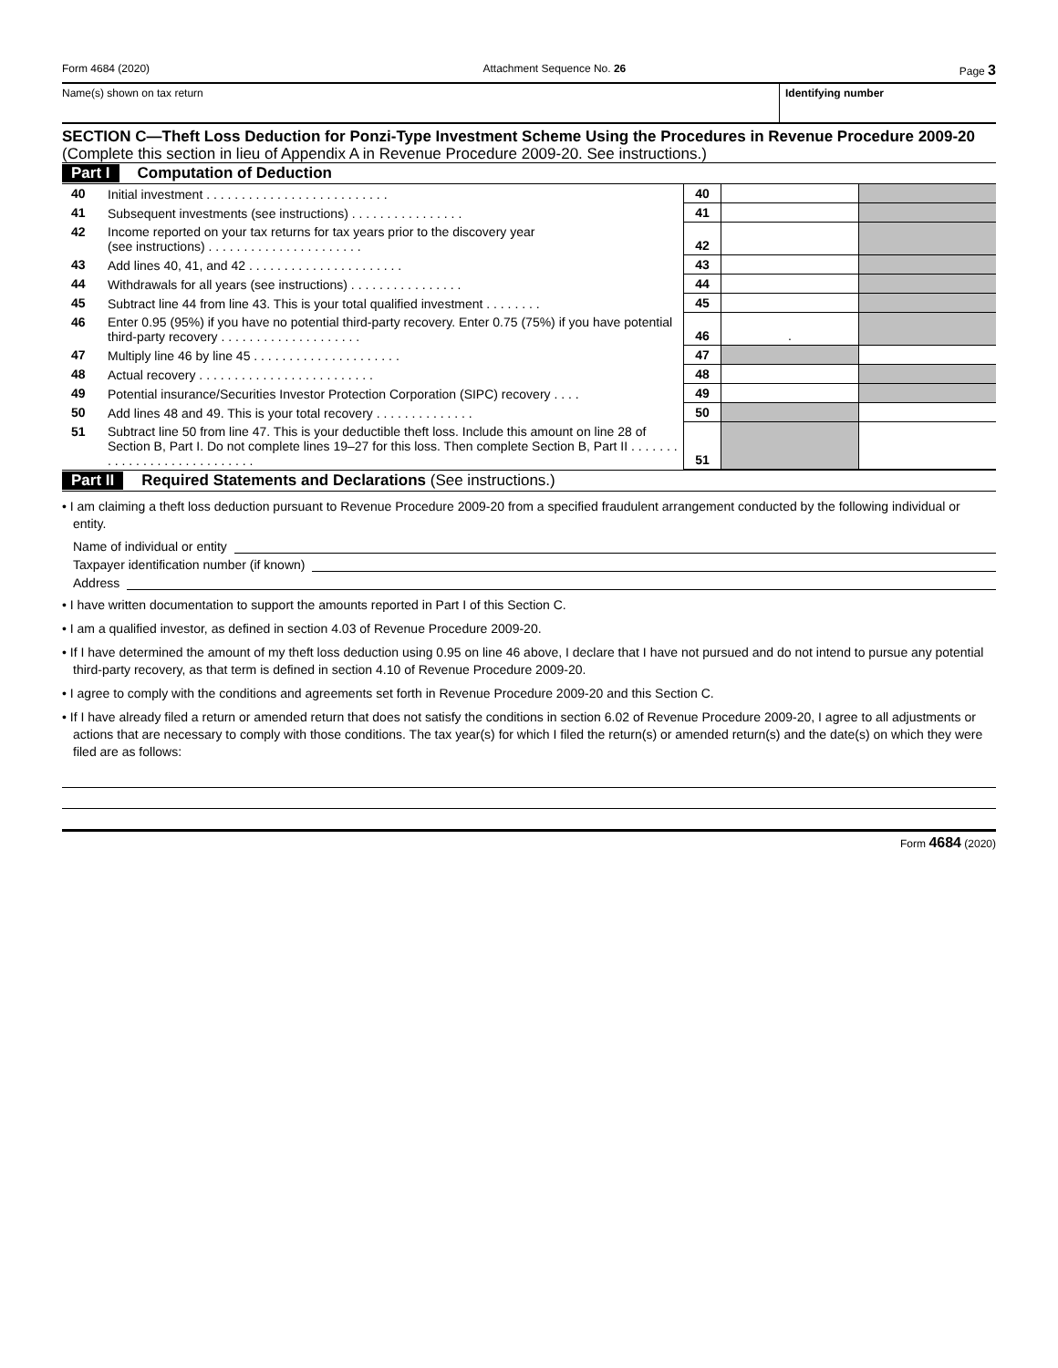Form 4684 (2020) Attachment Sequence No. 26 Page 3
Name(s) shown on tax return Identifying number
SECTION C—Theft Loss Deduction for Ponzi-Type Investment Scheme Using the Procedures in Revenue Procedure 2009-20 (Complete this section in lieu of Appendix A in Revenue Procedure 2009-20. See instructions.)
Part I Computation of Deduction
| 40 | Initial investment . . . . . . . . . . . . . . . . . . . . . . . . . . | 40 | | |
| 41 | Subsequent investments (see instructions) . . . . . . . . . . . . . . . . | 41 | | |
| 42 | Income reported on your tax returns for tax years prior to the discovery year (see instructions) . . . . . . . . . . . . . . . . . . . . . . | 42 | | |
| 43 | Add lines 40, 41, and 42 . . . . . . . . . . . . . . . . . . . . . . | 43 | | |
| 44 | Withdrawals for all years (see instructions) . . . . . . . . . . . . . . . . | 44 | | |
| 45 | Subtract line 44 from line 43. This is your total qualified investment . . . . . . . . | 45 | | |
| 46 | Enter 0.95 (95%) if you have no potential third-party recovery. Enter 0.75 (75%) if you have potential third-party recovery . . . . . . . . . . . . . . . . . . . . | 46 | . | |
| 47 | Multiply line 46 by line 45 . . . . . . . . . . . . . . . . . . . . . | 47 | | |
| 48 | Actual recovery . . . . . . . . . . . . . . . . . . . . . . . . . | 48 | | |
| 49 | Potential insurance/Securities Investor Protection Corporation (SIPC) recovery . . . . | 49 | | |
| 50 | Add lines 48 and 49. This is your total recovery . . . . . . . . . . . . . . | 50 | | |
| 51 | Subtract line 50 from line 47. This is your deductible theft loss. Include this amount on line 28 of Section B, Part I. Do not complete lines 19–27 for this loss. Then complete Section B, Part II . . . . . . . . . . . . . . . . . . . . . . . . . . . . | 51 | | |
Part II Required Statements and Declarations (See instructions.)
• I am claiming a theft loss deduction pursuant to Revenue Procedure 2009-20 from a specified fraudulent arrangement conducted by the following individual or entity.
Name of individual or entity
Taxpayer identification number (if known)
Address
• I have written documentation to support the amounts reported in Part I of this Section C.
• I am a qualified investor, as defined in section 4.03 of Revenue Procedure 2009-20.
• If I have determined the amount of my theft loss deduction using 0.95 on line 46 above, I declare that I have not pursued and do not intend to pursue any potential third-party recovery, as that term is defined in section 4.10 of Revenue Procedure 2009-20.
• I agree to comply with the conditions and agreements set forth in Revenue Procedure 2009-20 and this Section C.
• If I have already filed a return or amended return that does not satisfy the conditions in section 6.02 of Revenue Procedure 2009-20, I agree to all adjustments or actions that are necessary to comply with those conditions. The tax year(s) for which I filed the return(s) or amended return(s) and the date(s) on which they were filed are as follows:
Form 4684 (2020)